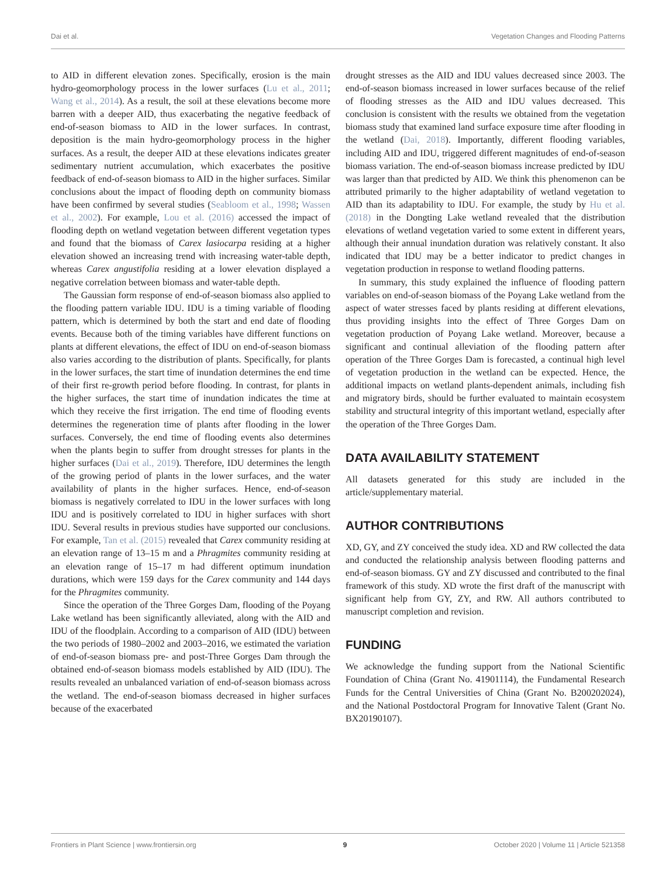Dai et al. Vegetation Changes and Flooding Patterns
to AID in different elevation zones. Specifically, erosion is the main hydro-geomorphology process in the lower surfaces (Lu et al., 2011; Wang et al., 2014). As a result, the soil at these elevations become more barren with a deeper AID, thus exacerbating the negative feedback of end-of-season biomass to AID in the lower surfaces. In contrast, deposition is the main hydro-geomorphology process in the higher surfaces. As a result, the deeper AID at these elevations indicates greater sedimentary nutrient accumulation, which exacerbates the positive feedback of end-of-season biomass to AID in the higher surfaces. Similar conclusions about the impact of flooding depth on community biomass have been confirmed by several studies (Seabloom et al., 1998; Wassen et al., 2002). For example, Lou et al. (2016) accessed the impact of flooding depth on wetland vegetation between different vegetation types and found that the biomass of Carex lasiocarpa residing at a higher elevation showed an increasing trend with increasing water-table depth, whereas Carex angustifolia residing at a lower elevation displayed a negative correlation between biomass and water-table depth.
The Gaussian form response of end-of-season biomass also applied to the flooding pattern variable IDU. IDU is a timing variable of flooding pattern, which is determined by both the start and end date of flooding events. Because both of the timing variables have different functions on plants at different elevations, the effect of IDU on end-of-season biomass also varies according to the distribution of plants. Specifically, for plants in the lower surfaces, the start time of inundation determines the end time of their first re-growth period before flooding. In contrast, for plants in the higher surfaces, the start time of inundation indicates the time at which they receive the first irrigation. The end time of flooding events determines the regeneration time of plants after flooding in the lower surfaces. Conversely, the end time of flooding events also determines when the plants begin to suffer from drought stresses for plants in the higher surfaces (Dai et al., 2019). Therefore, IDU determines the length of the growing period of plants in the lower surfaces, and the water availability of plants in the higher surfaces. Hence, end-of-season biomass is negatively correlated to IDU in the lower surfaces with long IDU and is positively correlated to IDU in higher surfaces with short IDU. Several results in previous studies have supported our conclusions. For example, Tan et al. (2015) revealed that Carex community residing at an elevation range of 13–15 m and a Phragmites community residing at an elevation range of 15–17 m had different optimum inundation durations, which were 159 days for the Carex community and 144 days for the Phragmites community.
Since the operation of the Three Gorges Dam, flooding of the Poyang Lake wetland has been significantly alleviated, along with the AID and IDU of the floodplain. According to a comparison of AID (IDU) between the two periods of 1980–2002 and 2003–2016, we estimated the variation of end-of-season biomass pre- and post-Three Gorges Dam through the obtained end-of-season biomass models established by AID (IDU). The results revealed an unbalanced variation of end-of-season biomass across the wetland. The end-of-season biomass decreased in higher surfaces because of the exacerbated
drought stresses as the AID and IDU values decreased since 2003. The end-of-season biomass increased in lower surfaces because of the relief of flooding stresses as the AID and IDU values decreased. This conclusion is consistent with the results we obtained from the vegetation biomass study that examined land surface exposure time after flooding in the wetland (Dai, 2018). Importantly, different flooding variables, including AID and IDU, triggered different magnitudes of end-of-season biomass variation. The end-of-season biomass increase predicted by IDU was larger than that predicted by AID. We think this phenomenon can be attributed primarily to the higher adaptability of wetland vegetation to AID than its adaptability to IDU. For example, the study by Hu et al. (2018) in the Dongting Lake wetland revealed that the distribution elevations of wetland vegetation varied to some extent in different years, although their annual inundation duration was relatively constant. It also indicated that IDU may be a better indicator to predict changes in vegetation production in response to wetland flooding patterns.
In summary, this study explained the influence of flooding pattern variables on end-of-season biomass of the Poyang Lake wetland from the aspect of water stresses faced by plants residing at different elevations, thus providing insights into the effect of Three Gorges Dam on vegetation production of Poyang Lake wetland. Moreover, because a significant and continual alleviation of the flooding pattern after operation of the Three Gorges Dam is forecasted, a continual high level of vegetation production in the wetland can be expected. Hence, the additional impacts on wetland plants-dependent animals, including fish and migratory birds, should be further evaluated to maintain ecosystem stability and structural integrity of this important wetland, especially after the operation of the Three Gorges Dam.
DATA AVAILABILITY STATEMENT
All datasets generated for this study are included in the article/supplementary material.
AUTHOR CONTRIBUTIONS
XD, GY, and ZY conceived the study idea. XD and RW collected the data and conducted the relationship analysis between flooding patterns and end-of-season biomass. GY and ZY discussed and contributed to the final framework of this study. XD wrote the first draft of the manuscript with significant help from GY, ZY, and RW. All authors contributed to manuscript completion and revision.
FUNDING
We acknowledge the funding support from the National Scientific Foundation of China (Grant No. 41901114), the Fundamental Research Funds for the Central Universities of China (Grant No. B200202024), and the National Postdoctoral Program for Innovative Talent (Grant No. BX20190107).
Frontiers in Plant Science | www.frontiersin.org 9 October 2020 | Volume 11 | Article 521358